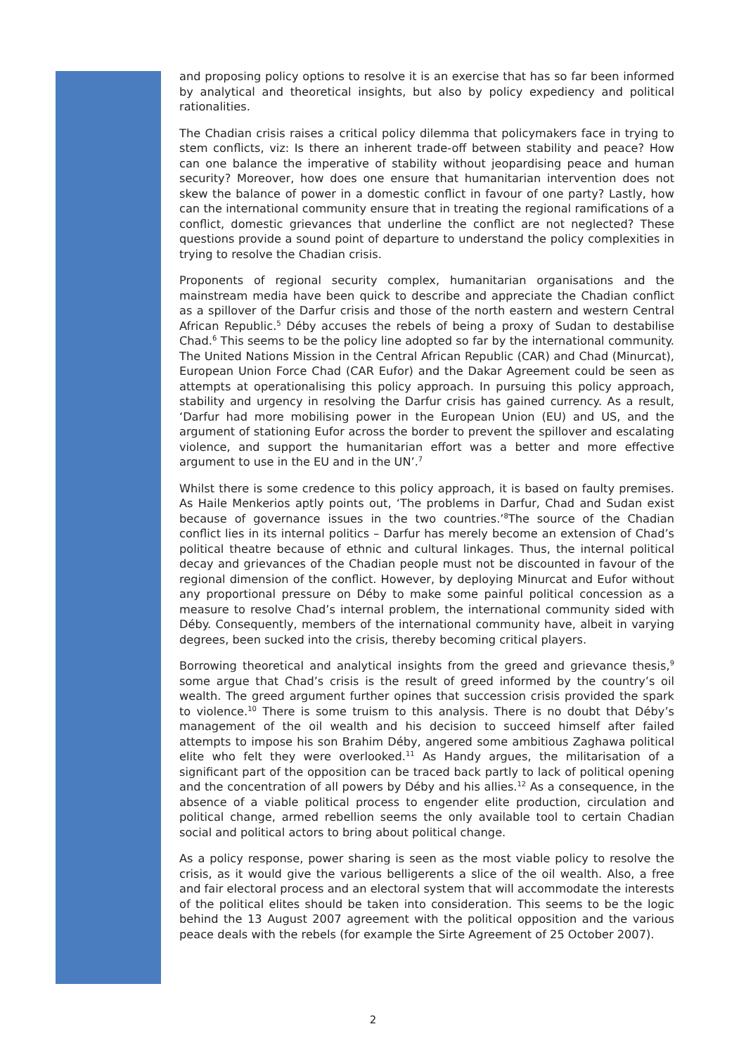and proposing policy options to resolve it is an exercise that has so far been informed by analytical and theoretical insights, but also by policy expediency and political rationalities.
The Chadian crisis raises a critical policy dilemma that policymakers face in trying to stem conflicts, viz: Is there an inherent trade-off between stability and peace? How can one balance the imperative of stability without jeopardising peace and human security? Moreover, how does one ensure that humanitarian intervention does not skew the balance of power in a domestic conflict in favour of one party? Lastly, how can the international community ensure that in treating the regional ramifications of a conflict, domestic grievances that underline the conflict are not neglected? These questions provide a sound point of departure to understand the policy complexities in trying to resolve the Chadian crisis.
Proponents of regional security complex, humanitarian organisations and the mainstream media have been quick to describe and appreciate the Chadian conflict as a spillover of the Darfur crisis and those of the north eastern and western Central African Republic.<sup>5</sup> Déby accuses the rebels of being a proxy of Sudan to destabilise Chad.<sup>6</sup> This seems to be the policy line adopted so far by the international community. The United Nations Mission in the Central African Republic (CAR) and Chad (Minurcat), European Union Force Chad (CAR Eufor) and the Dakar Agreement could be seen as attempts at operationalising this policy approach. In pursuing this policy approach, stability and urgency in resolving the Darfur crisis has gained currency. As a result, ‘Darfur had more mobilising power in the European Union (EU) and US, and the argument of stationing Eufor across the border to prevent the spillover and escalating violence, and support the humanitarian effort was a better and more effective argument to use in the EU and in the UN’.<sup>7</sup>
Whilst there is some credence to this policy approach, it is based on faulty premises. As Haile Menkerios aptly points out, ‘The problems in Darfur, Chad and Sudan exist because of governance issues in the two countries.’<sup>8</sup>The source of the Chadian conflict lies in its internal politics – Darfur has merely become an extension of Chad’s political theatre because of ethnic and cultural linkages. Thus, the internal political decay and grievances of the Chadian people must not be discounted in favour of the regional dimension of the conflict. However, by deploying Minurcat and Eufor without any proportional pressure on Déby to make some painful political concession as a measure to resolve Chad’s internal problem, the international community sided with Déby. Consequently, members of the international community have, albeit in varying degrees, been sucked into the crisis, thereby becoming critical players.
Borrowing theoretical and analytical insights from the greed and grievance thesis,<sup>9</sup> some argue that Chad’s crisis is the result of greed informed by the country’s oil wealth. The greed argument further opines that succession crisis provided the spark to violence.<sup>10</sup> There is some truism to this analysis. There is no doubt that Déby’s management of the oil wealth and his decision to succeed himself after failed attempts to impose his son Brahim Déby, angered some ambitious Zaghawa political elite who felt they were overlooked.<sup>11</sup> As Handy argues, the militarisation of a significant part of the opposition can be traced back partly to lack of political opening and the concentration of all powers by Déby and his allies.<sup>12</sup> As a consequence, in the absence of a viable political process to engender elite production, circulation and political change, armed rebellion seems the only available tool to certain Chadian social and political actors to bring about political change.
As a policy response, power sharing is seen as the most viable policy to resolve the crisis, as it would give the various belligerents a slice of the oil wealth. Also, a free and fair electoral process and an electoral system that will accommodate the interests of the political elites should be taken into consideration. This seems to be the logic behind the 13 August 2007 agreement with the political opposition and the various peace deals with the rebels (for example the Sirte Agreement of 25 October 2007).
2